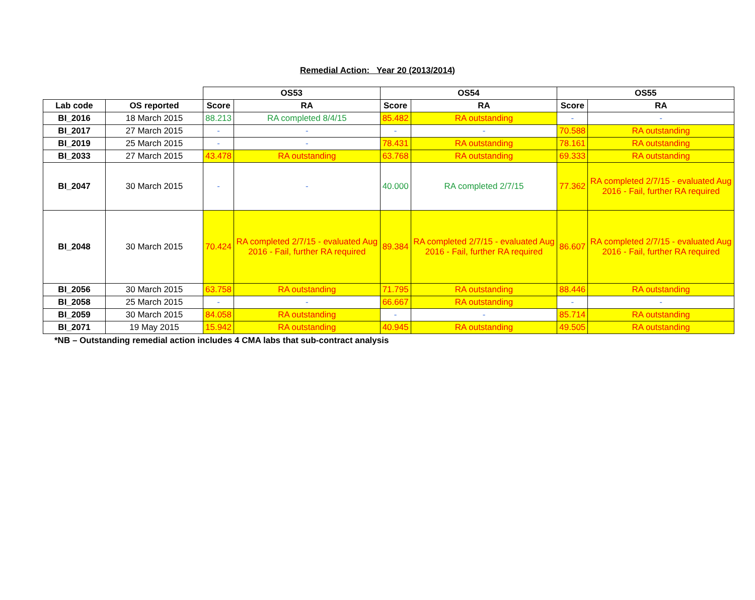Remedial Action: Year 20 (2013/2014)
| | | OS53 | | OS54 | | OS55 | |
| --- | --- | --- | --- | --- | --- | --- | --- |
| Lab code | OS reported | Score | RA | Score | RA | Score | RA |
| BI_2016 | 18 March 2015 | 88.213 | RA completed 8/4/15 | 85.482 | RA outstanding | - | - |
| BI_2017 | 27 March 2015 | - | - | - | - | 70.588 | RA outstanding |
| BI_2019 | 25 March 2015 | - | - | 78.431 | RA outstanding | 78.161 | RA outstanding |
| BI_2033 | 27 March 2015 | 43.478 | RA outstanding | 63.768 | RA outstanding | 69.333 | RA outstanding |
| BI_2047 | 30 March 2015 | - | - | 40.000 | RA completed 2/7/15 | 77.362 | RA completed 2/7/15 - evaluated Aug 2016 - Fail, further RA required |
| BI_2048 | 30 March 2015 | 70.424 | RA completed 2/7/15 - evaluated Aug 2016 - Fail, further RA required | 89.384 | RA completed 2/7/15 - evaluated Aug 2016 - Fail, further RA required | 86.607 | RA completed 2/7/15 - evaluated Aug 2016 - Fail, further RA required |
| BI_2056 | 30 March 2015 | 63.758 | RA outstanding | 71.795 | RA outstanding | 88.446 | RA outstanding |
| BI_2058 | 25 March 2015 | - | - | 66.667 | RA outstanding | - | - |
| BI_2059 | 30 March 2015 | 84.058 | RA outstanding | - | - | 85.714 | RA outstanding |
| BI_2071 | 19 May 2015 | 15.942 | RA outstanding | 40.945 | RA outstanding | 49.505 | RA outstanding |
*NB – Outstanding remedial action includes 4 CMA labs that sub-contract analysis